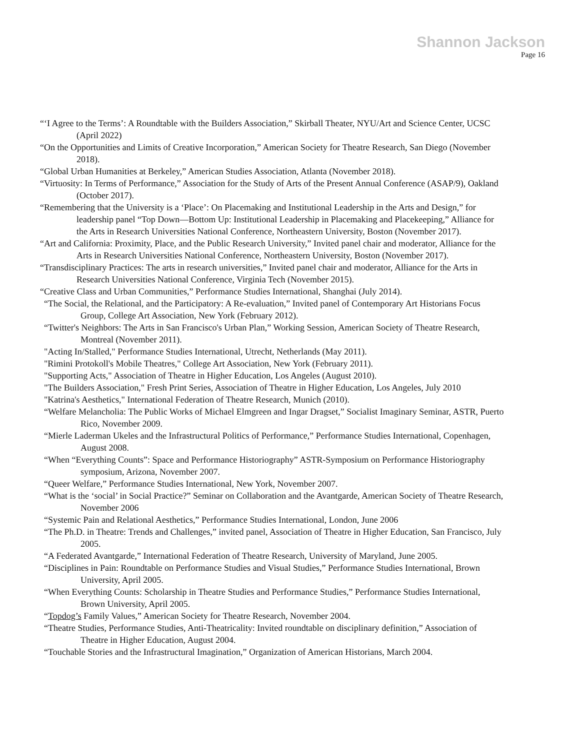Shannon Jackson
Page 16
“‘I Agree to the Terms’: A Roundtable with the Builders Association,” Skirball Theater, NYU/Art and Science Center, UCSC (April 2022)
“On the Opportunities and Limits of Creative Incorporation,” American Society for Theatre Research, San Diego (November 2018).
“Global Urban Humanities at Berkeley,” American Studies Association, Atlanta (November 2018).
“Virtuosity: In Terms of Performance,” Association for the Study of Arts of the Present Annual Conference (ASAP/9), Oakland (October 2017).
“Remembering that the University is a ‘Place’: On Placemaking and Institutional Leadership in the Arts and Design,” for leadership panel “Top Down—Bottom Up: Institutional Leadership in Placemaking and Placekeeping,” Alliance for the Arts in Research Universities National Conference, Northeastern University, Boston (November 2017).
“Art and California: Proximity, Place, and the Public Research University,” Invited panel chair and moderator, Alliance for the Arts in Research Universities National Conference, Northeastern University, Boston (November 2017).
“Transdisciplinary Practices: The arts in research universities,” Invited panel chair and moderator, Alliance for the Arts in Research Universities National Conference, Virginia Tech (November 2015).
“Creative Class and Urban Communities,” Performance Studies International, Shanghai (July 2014).
“The Social, the Relational, and the Participatory: A Re-evaluation,” Invited panel of Contemporary Art Historians Focus Group, College Art Association, New York (February 2012).
“Twitter's Neighbors: The Arts in San Francisco's Urban Plan,” Working Session, American Society of Theatre Research, Montreal (November 2011).
"Acting In/Stalled," Performance Studies International, Utrecht, Netherlands (May 2011).
"Rimini Protokoll's Mobile Theatres," College Art Association, New York (February 2011).
"Supporting Acts," Association of Theatre in Higher Education, Los Angeles (August 2010).
"The Builders Association," Fresh Print Series, Association of Theatre in Higher Education, Los Angeles, July 2010
"Katrina's Aesthetics," International Federation of Theatre Research, Munich (2010).
“Welfare Melancholia: The Public Works of Michael Elmgreen and Ingar Dragset,” Socialist Imaginary Seminar, ASTR, Puerto Rico, November 2009.
“Mierle Laderman Ukeles and the Infrastructural Politics of Performance,” Performance Studies International, Copenhagen, August 2008.
“When “Everything Counts”: Space and Performance Historiography” ASTR-Symposium on Performance Historiography symposium, Arizona, November 2007.
“Queer Welfare,” Performance Studies International, New York, November 2007.
“What is the ‘social’ in Social Practice?” Seminar on Collaboration and the Avantgarde, American Society of Theatre Research, November 2006
“Systemic Pain and Relational Aesthetics,” Performance Studies International, London, June 2006
“The Ph.D. in Theatre: Trends and Challenges,” invited panel, Association of Theatre in Higher Education, San Francisco, July 2005.
“A Federated Avantgarde,” International Federation of Theatre Research, University of Maryland, June 2005.
“Disciplines in Pain: Roundtable on Performance Studies and Visual Studies,” Performance Studies International, Brown University, April 2005.
“When Everything Counts: Scholarship in Theatre Studies and Performance Studies,” Performance Studies International, Brown University, April 2005.
“Topdog’s Family Values,” American Society for Theatre Research, November 2004.
“Theatre Studies, Performance Studies, Anti-Theatricality: Invited roundtable on disciplinary definition,” Association of Theatre in Higher Education, August 2004.
“Touchable Stories and the Infrastructural Imagination,” Organization of American Historians, March 2004.